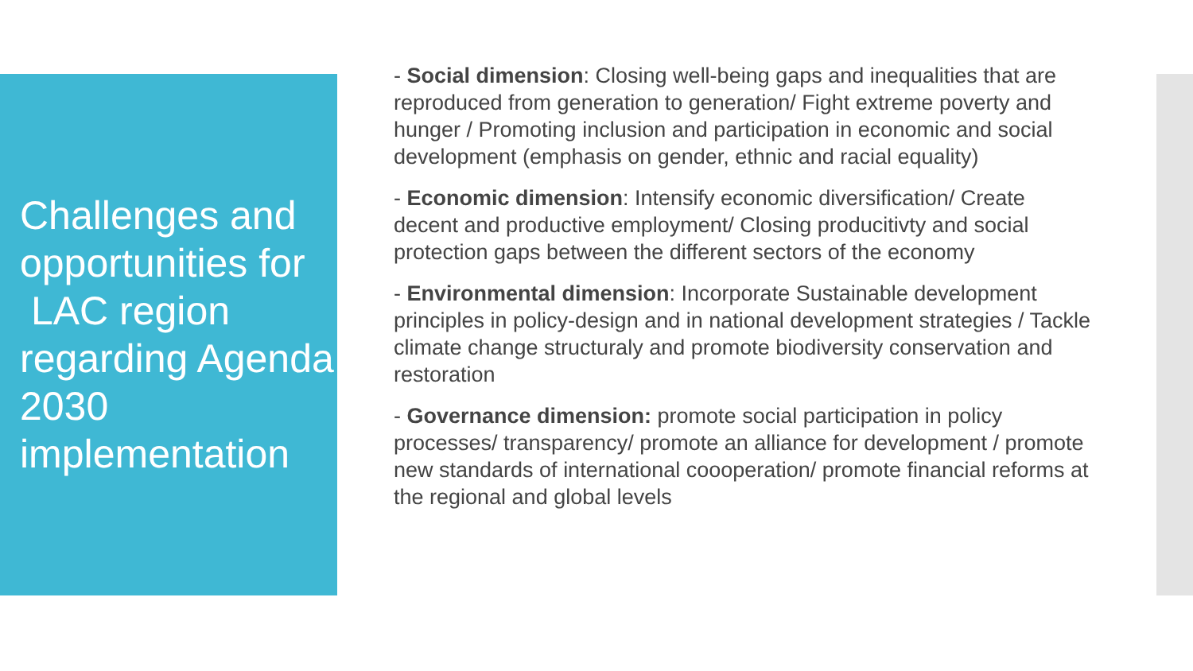Challenges and opportunities for
LAC region regarding Agenda 2030 implementation
- Social dimension: Closing well-being gaps and inequalities that are reproduced from generation to generation/ Fight extreme poverty and hunger / Promoting inclusion and participation in economic and social development (emphasis on gender, ethnic and racial equality)
- Economic dimension: Intensify economic diversification/ Create decent and productive employment/ Closing producitivty and social protection gaps between the different sectors of the economy
- Environmental dimension: Incorporate Sustainable development principles in policy-design and in national development strategies / Tackle climate change structuraly and promote biodiversity conservation and restoration
- Governance dimension: promote social participation in policy processes/ transparency/ promote an alliance for development / promote new standards of international coooperation/ promote financial reforms at the regional and global levels